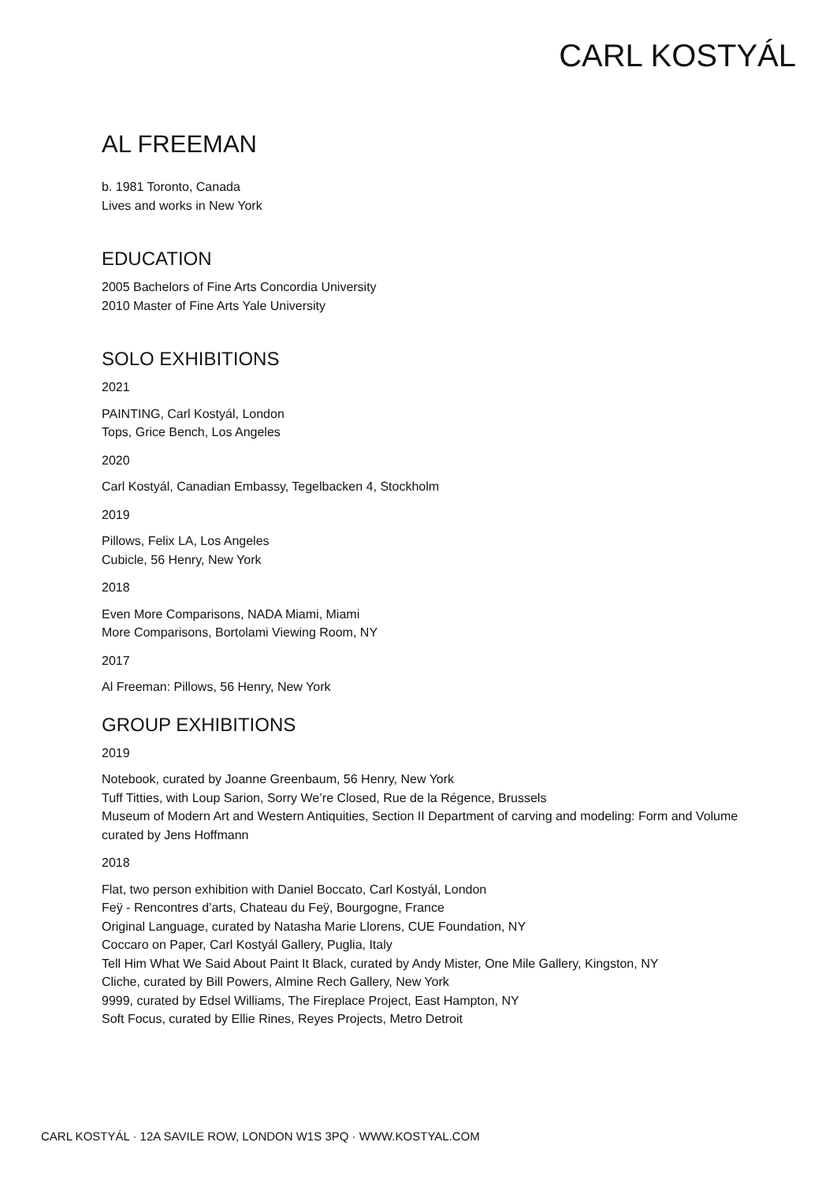CARL KOSTYÁL
AL FREEMAN
b. 1981 Toronto, Canada
Lives and works in New York
EDUCATION
2005 Bachelors of Fine Arts Concordia University
2010 Master of Fine Arts Yale University
SOLO EXHIBITIONS
2021
PAINTING, Carl Kostyál, London
Tops, Grice Bench, Los Angeles
2020
Carl Kostyál, Canadian Embassy, Tegelbacken 4, Stockholm
2019
Pillows, Felix LA, Los Angeles
Cubicle, 56 Henry, New York
2018
Even More Comparisons, NADA Miami, Miami
More Comparisons, Bortolami Viewing Room, NY
2017
Al Freeman: Pillows, 56 Henry, New York
GROUP EXHIBITIONS
2019
Notebook, curated by Joanne Greenbaum, 56 Henry, New York
Tuff Titties, with Loup Sarion, Sorry We’re Closed, Rue de la Régence, Brussels
Museum of Modern Art and Western Antiquities, Section II Department of carving and modeling: Form and Volume curated by Jens Hoffmann
2018
Flat, two person exhibition with Daniel Boccato, Carl Kostyál, London
Feÿ - Rencontres d’arts, Chateau du Feÿ, Bourgogne, France
Original Language, curated by Natasha Marie Llorens, CUE Foundation, NY
Coccaro on Paper, Carl Kostyál Gallery, Puglia, Italy
Tell Him What We Said About Paint It Black, curated by Andy Mister, One Mile Gallery, Kingston, NY
Cliche, curated by Bill Powers, Almine Rech Gallery, New York
9999, curated by Edsel Williams, The Fireplace Project, East Hampton, NY
Soft Focus, curated by Ellie Rines, Reyes Projects, Metro Detroit
CARL KOSTYÁL · 12A SAVILE ROW, LONDON W1S 3PQ · WWW.KOSTYAL.COM